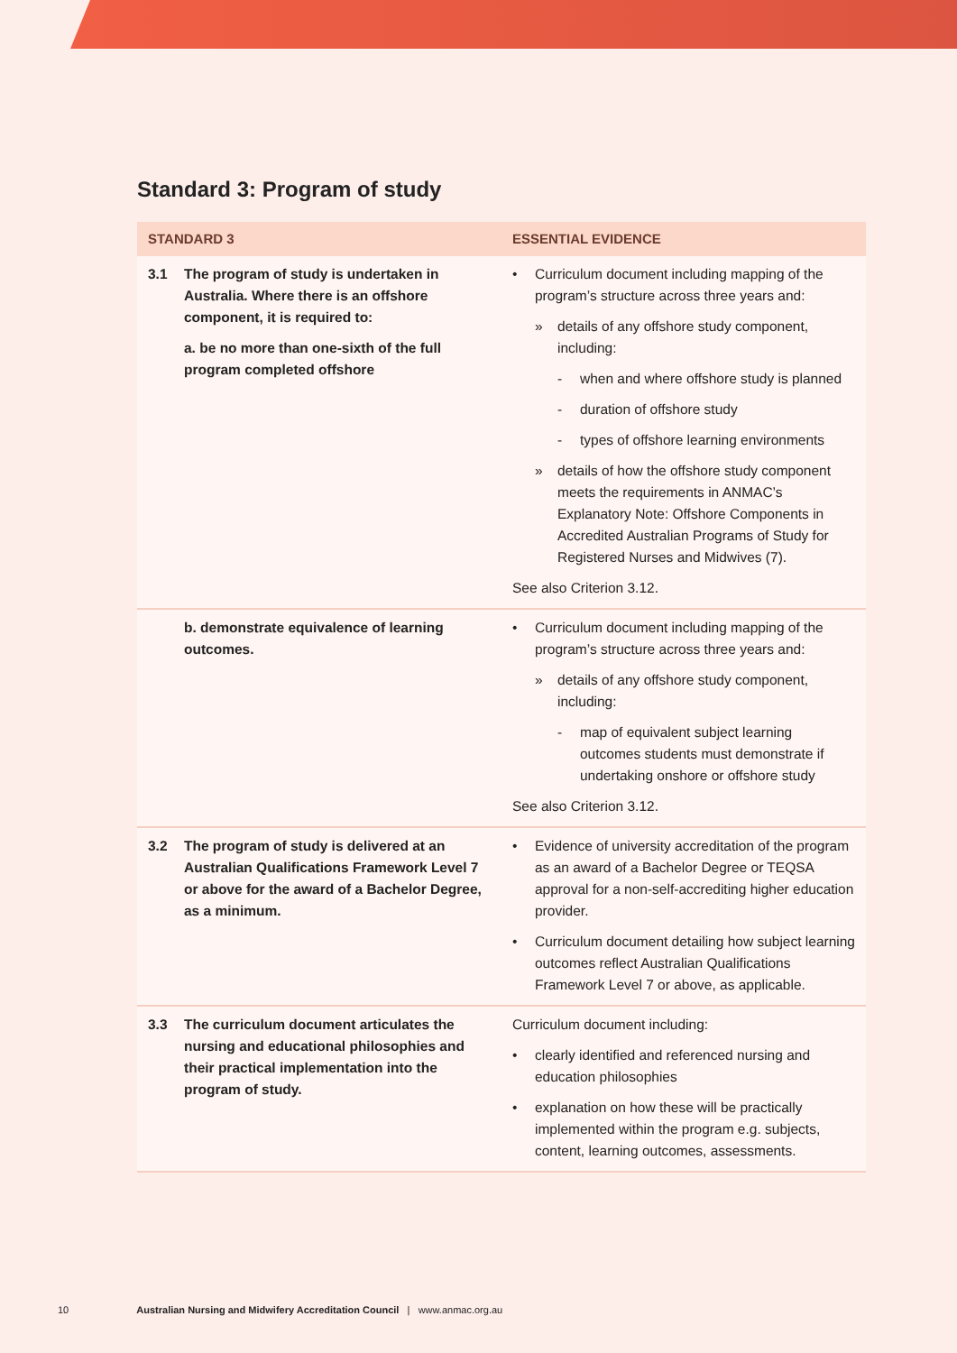Standard 3: Program of study
| STANDARD 3 | ESSENTIAL EVIDENCE |
| --- | --- |
| 3.1 The program of study is undertaken in Australia. Where there is an offshore component, it is required to: a. be no more than one-sixth of the full program completed offshore | • Curriculum document including mapping of the program’s structure across three years and: » details of any offshore study component, including: - when and where offshore study is planned - duration of offshore study - types of offshore learning environments » details of how the offshore study component meets the requirements in ANMAC’s Explanatory Note: Offshore Components in Accredited Australian Programs of Study for Registered Nurses and Midwives (7). See also Criterion 3.12. |
| b. demonstrate equivalence of learning outcomes. | • Curriculum document including mapping of the program’s structure across three years and: » details of any offshore study component, including: - map of equivalent subject learning outcomes students must demonstrate if undertaking onshore or offshore study See also Criterion 3.12. |
| 3.2 The program of study is delivered at an Australian Qualifications Framework Level 7 or above for the award of a Bachelor Degree, as a minimum. | • Evidence of university accreditation of the program as an award of a Bachelor Degree or TEQSA approval for a non-self-accrediting higher education provider. • Curriculum document detailing how subject learning outcomes reflect Australian Qualifications Framework Level 7 or above, as applicable. |
| 3.3 The curriculum document articulates the nursing and educational philosophies and their practical implementation into the program of study. | Curriculum document including: • clearly identified and referenced nursing and education philosophies • explanation on how these will be practically implemented within the program e.g. subjects, content, learning outcomes, assessments. |
10 Australian Nursing and Midwifery Accreditation Council | www.anmac.org.au